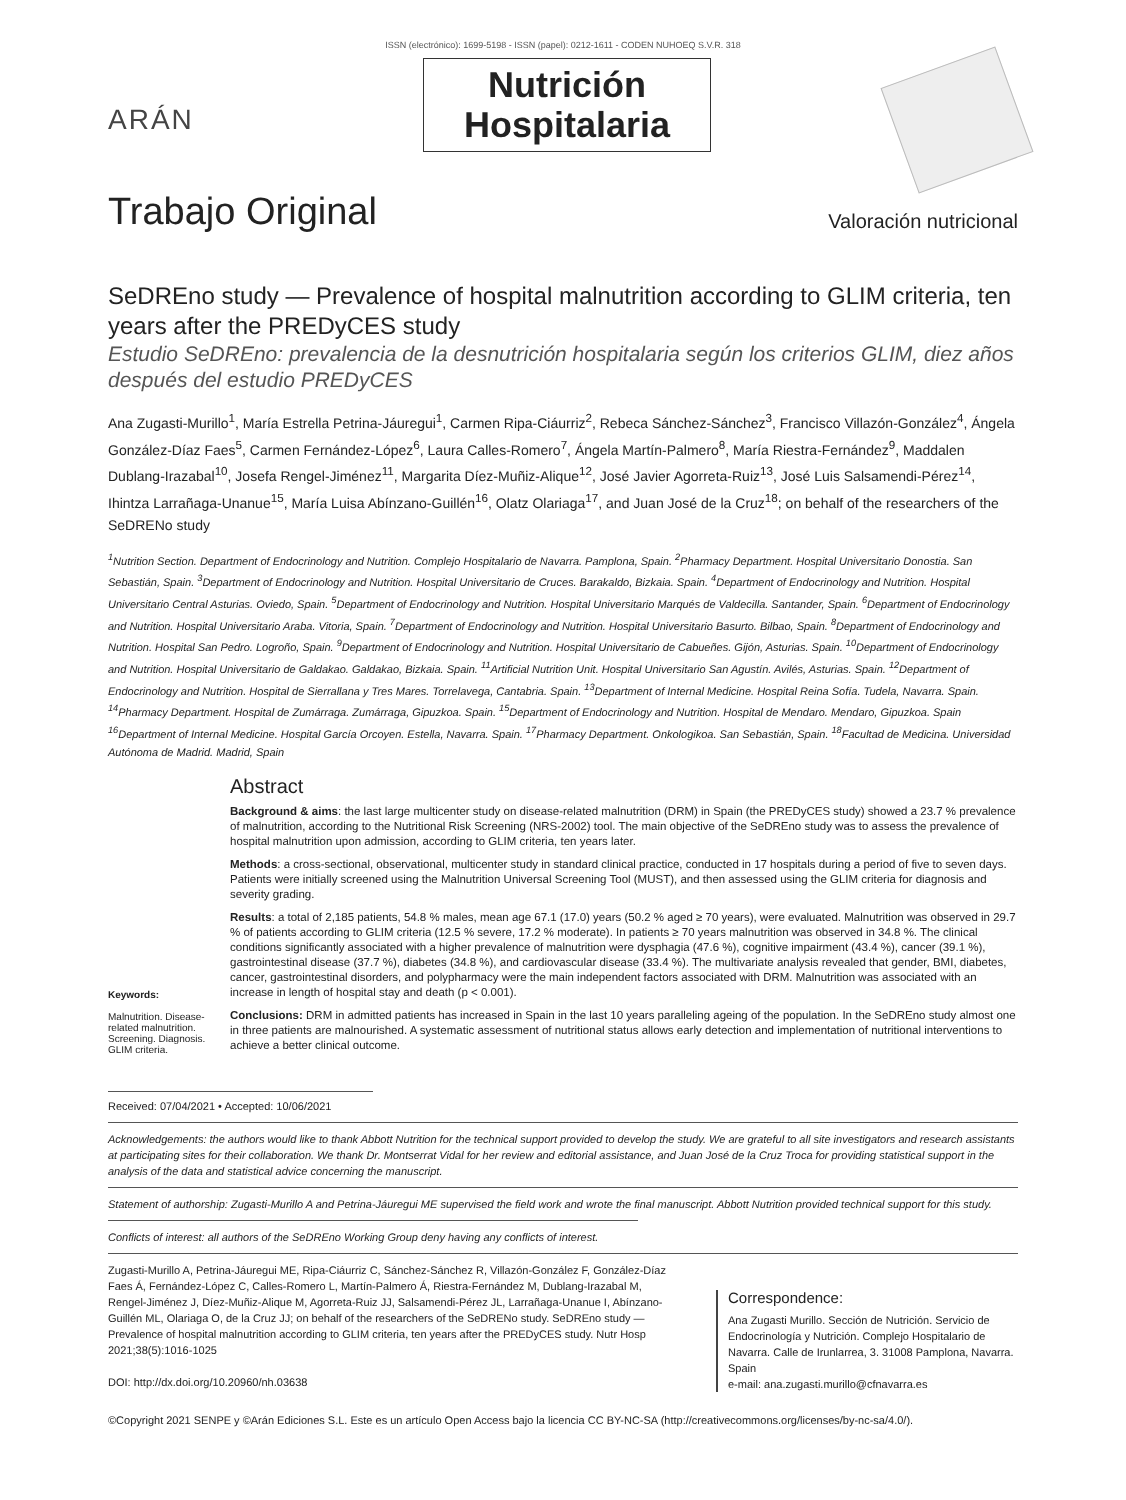ISSN (electrónico): 1699-5198 - ISSN (papel): 0212-1611 - CODEN NUHOEQ S.V.R. 318
ARÁN
Nutrición
Hospitalaria
Trabajo Original
Valoración nutricional
SeDREno study — Prevalence of hospital malnutrition according to GLIM criteria, ten years after the PREDyCES study
Estudio SeDREno: prevalencia de la desnutrición hospitalaria según los criterios GLIM, diez años después del estudio PREDyCES
Ana Zugasti-Murillo<sup>1</sup>, María Estrella Petrina-Jáuregui<sup>1</sup>, Carmen Ripa-Ciáurriz<sup>2</sup>, Rebeca Sánchez-Sánchez<sup>3</sup>, Francisco Villazón-González<sup>4</sup>, Ángela González-Díaz Faes<sup>5</sup>, Carmen Fernández-López<sup>6</sup>, Laura Calles-Romero<sup>7</sup>, Ángela Martín-Palmero<sup>8</sup>, María Riestra-Fernández<sup>9</sup>, Maddalen Dublang-Irazabal<sup>10</sup>, Josefa Rengel-Jiménez<sup>11</sup>, Margarita Díez-Muñiz-Alique<sup>12</sup>, José Javier Agorreta-Ruiz<sup>13</sup>, José Luis Salsamendi-Pérez<sup>14</sup>, Ihintza Larrañaga-Unanue<sup>15</sup>, María Luisa Abínzano-Guillén<sup>16</sup>, Olatz Olariaga<sup>17</sup>, and Juan José de la Cruz<sup>18</sup>; on behalf of the researchers of the SeDRENo study
<sup>1</sup> Nutrition Section. Department of Endocrinology and Nutrition. Complejo Hospitalario de Navarra. Pamplona, Spain. <sup>2</sup>Pharmacy Department. Hospital Universitario Donostia. San Sebastián, Spain. <sup>3</sup>Department of Endocrinology and Nutrition. Hospital Universitario de Cruces. Barakaldo, Bizkaia. Spain. <sup>4</sup>Department of Endocrinology and Nutrition. Hospital Universitario Central Asturias. Oviedo, Spain. <sup>5</sup>Department of Endocrinology and Nutrition. Hospital Universitario Marqués de Valdecilla. Santander, Spain. <sup>6</sup>Department of Endocrinology and Nutrition. Hospital Universitario Araba. Vitoria, Spain. <sup>7</sup>Department of Endocrinology and Nutrition. Hospital Universitario Basurto. Bilbao, Spain. <sup>8</sup>Department of Endocrinology and Nutrition. Hospital San Pedro. Logroño, Spain. <sup>9</sup>Department of Endocrinology and Nutrition. Hospital Universitario de Cabueñes. Gijón, Asturias. Spain. <sup>10</sup>Department of Endocrinology and Nutrition. Hospital Universitario de Galdakao. Galdakao, Bizkaia. Spain. <sup>11</sup>Artificial Nutrition Unit. Hospital Universitario San Agustín. Avilés, Asturias. Spain. <sup>12</sup>Department of Endocrinology and Nutrition. Hospital de Sierrallana y Tres Mares. Torrelavega, Cantabria. Spain. <sup>13</sup>Department of Internal Medicine. Hospital Reina Sofía. Tudela, Navarra. Spain. <sup>14</sup>Pharmacy Department. Hospital de Zumárraga. Zumárraga, Gipuzkoa. Spain. <sup>15</sup>Department of Endocrinology and Nutrition. Hospital de Mendaro. Mendaro, Gipuzkoa. Spain <sup>16</sup>Department of Internal Medicine. Hospital García Orcoyen. Estella, Navarra. Spain. <sup>17</sup>Pharmacy Department. Onkologikoa. San Sebastián, Spain. <sup>18</sup>Facultad de Medicina. Universidad Autónoma de Madrid. Madrid, Spain
Keywords:
Malnutrition. Disease-related malnutrition. Screening. Diagnosis. GLIM criteria.
Abstract
Background & aims: the last large multicenter study on disease-related malnutrition (DRM) in Spain (the PREDyCES study) showed a 23.7 % prevalence of malnutrition, according to the Nutritional Risk Screening (NRS-2002) tool. The main objective of the SeDREno study was to assess the prevalence of hospital malnutrition upon admission, according to GLIM criteria, ten years later.
Methods: a cross-sectional, observational, multicenter study in standard clinical practice, conducted in 17 hospitals during a period of five to seven days. Patients were initially screened using the Malnutrition Universal Screening Tool (MUST), and then assessed using the GLIM criteria for diagnosis and severity grading.
Results: a total of 2,185 patients, 54.8 % males, mean age 67.1 (17.0) years (50.2 % aged ≥ 70 years), were evaluated. Malnutrition was observed in 29.7 % of patients according to GLIM criteria (12.5 % severe, 17.2 % moderate). In patients ≥ 70 years malnutrition was observed in 34.8 %. The clinical conditions significantly associated with a higher prevalence of malnutrition were dysphagia (47.6 %), cognitive impairment (43.4 %), cancer (39.1 %), gastrointestinal disease (37.7 %), diabetes (34.8 %), and cardiovascular disease (33.4 %). The multivariate analysis revealed that gender, BMI, diabetes, cancer, gastrointestinal disorders, and polypharmacy were the main independent factors associated with DRM. Malnutrition was associated with an increase in length of hospital stay and death (p < 0.001).
Conclusions: DRM in admitted patients has increased in Spain in the last 10 years paralleling ageing of the population. In the SeDREno study almost one in three patients are malnourished. A systematic assessment of nutritional status allows early detection and implementation of nutritional interventions to achieve a better clinical outcome.
Received: 07/04/2021 • Accepted: 10/06/2021
Acknowledgements: the authors would like to thank Abbott Nutrition for the technical support provided to develop the study. We are grateful to all site investigators and research assistants at participating sites for their collaboration. We thank Dr. Montserrat Vidal for her review and editorial assistance, and Juan José de la Cruz Troca for providing statistical support in the analysis of the data and statistical advice concerning the manuscript.
Statement of authorship: Zugasti-Murillo A and Petrina-Jáuregui ME supervised the field work and wrote the final manuscript. Abbott Nutrition provided technical support for this study.
Conflicts of interest: all authors of the SeDREno Working Group deny having any conflicts of interest.
Zugasti-Murillo A, Petrina-Jáuregui ME, Ripa-Ciáurriz C, Sánchez-Sánchez R, Villazón-González F, González-Díaz Faes Á, Fernández-López C, Calles-Romero L, Martín-Palmero Á, Riestra-Fernández M, Dublang-Irazabal M, Rengel-Jiménez J, Díez-Muñiz-Alique M, Agorreta-Ruiz JJ, Salsamendi-Pérez JL, Larrañaga-Unanue I, Abínzano-Guillén ML, Olariaga O, de la Cruz JJ; on behalf of the researchers of the SeDRENo study. SeDREno study — Prevalence of hospital malnutrition according to GLIM criteria, ten years after the PREDyCES study. Nutr Hosp 2021;38(5):1016-1025
DOI: http://dx.doi.org/10.20960/nh.03638
Correspondence:
Ana Zugasti Murillo. Sección de Nutrición. Servicio de Endocrinología y Nutrición. Complejo Hospitalario de Navarra. Calle de Irunlarrea, 3. 31008 Pamplona, Navarra. Spain
e-mail: ana.zugasti.murillo@cfnavarra.es
©Copyright 2021 SENPE y ©Arán Ediciones S.L. Este es un artículo Open Access bajo la licencia CC BY-NC-SA (http://creativecommons.org/licenses/by-nc-sa/4.0/).